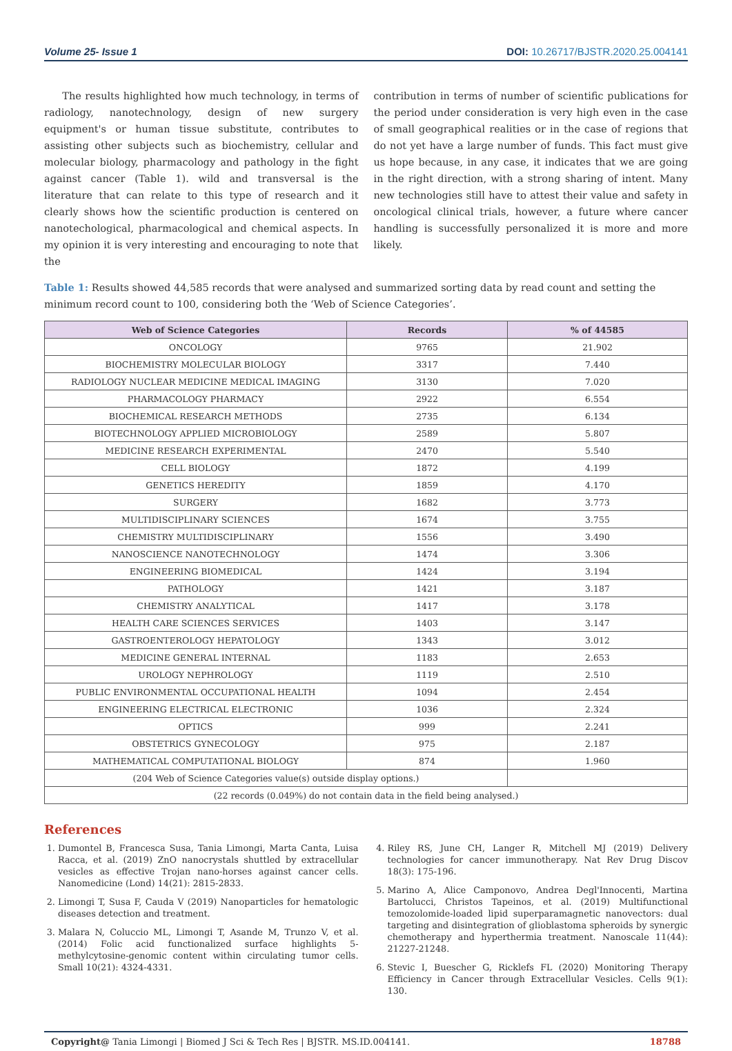Volume 25- Issue 1 DOI: 10.26717/BJSTR.2020.25.004141
The results highlighted how much technology, in terms of radiology, nanotechnology, design of new surgery equipment's or human tissue substitute, contributes to assisting other subjects such as biochemistry, cellular and molecular biology, pharmacology and pathology in the fight against cancer (Table 1). wild and transversal is the literature that can relate to this type of research and it clearly shows how the scientific production is centered on nanotechological, pharmacological and chemical aspects. In my opinion it is very interesting and encouraging to note that the
contribution in terms of number of scientific publications for the period under consideration is very high even in the case of small geographical realities or in the case of regions that do not yet have a large number of funds. This fact must give us hope because, in any case, it indicates that we are going in the right direction, with a strong sharing of intent. Many new technologies still have to attest their value and safety in oncological clinical trials, however, a future where cancer handling is successfully personalized it is more and more likely.
Table 1: Results showed 44,585 records that were analysed and summarized sorting data by read count and setting the minimum record count to 100, considering both the ‘Web of Science Categories’.
| Web of Science Categories | Records | % of 44585 |
| --- | --- | --- |
| ONCOLOGY | 9765 | 21.902 |
| BIOCHEMISTRY MOLECULAR BIOLOGY | 3317 | 7.440 |
| RADIOLOGY NUCLEAR MEDICINE MEDICAL IMAGING | 3130 | 7.020 |
| PHARMACOLOGY PHARMACY | 2922 | 6.554 |
| BIOCHEMICAL RESEARCH METHODS | 2735 | 6.134 |
| BIOTECHNOLOGY APPLIED MICROBIOLOGY | 2589 | 5.807 |
| MEDICINE RESEARCH EXPERIMENTAL | 2470 | 5.540 |
| CELL BIOLOGY | 1872 | 4.199 |
| GENETICS HEREDITY | 1859 | 4.170 |
| SURGERY | 1682 | 3.773 |
| MULTIDISCIPLINARY SCIENCES | 1674 | 3.755 |
| CHEMISTRY MULTIDISCIPLINARY | 1556 | 3.490 |
| NANOSCIENCE NANOTECHNOLOGY | 1474 | 3.306 |
| ENGINEERING BIOMEDICAL | 1424 | 3.194 |
| PATHOLOGY | 1421 | 3.187 |
| CHEMISTRY ANALYTICAL | 1417 | 3.178 |
| HEALTH CARE SCIENCES SERVICES | 1403 | 3.147 |
| GASTROENTEROLOGY HEPATOLOGY | 1343 | 3.012 |
| MEDICINE GENERAL INTERNAL | 1183 | 2.653 |
| UROLOGY NEPHROLOGY | 1119 | 2.510 |
| PUBLIC ENVIRONMENTAL OCCUPATIONAL HEALTH | 1094 | 2.454 |
| ENGINEERING ELECTRICAL ELECTRONIC | 1036 | 2.324 |
| OPTICS | 999 | 2.241 |
| OBSTETRICS GYNECOLOGY | 975 | 2.187 |
| MATHEMATICAL COMPUTATIONAL BIOLOGY | 874 | 1.960 |
| (204 Web of Science Categories value(s) outside display options.) | | |
| (22 records (0.049%) do not contain data in the field being analysed.) | | |
References
1. Dumontel B, Francesca Susa, Tania Limongi, Marta Canta, Luisa Racca, et al. (2019) ZnO nanocrystals shuttled by extracellular vesicles as effective Trojan nano-horses against cancer cells. Nanomedicine (Lond) 14(21): 2815-2833.
2. Limongi T, Susa F, Cauda V (2019) Nanoparticles for hematologic diseases detection and treatment.
3. Malara N, Coluccio ML, Limongi T, Asande M, Trunzo V, et al. (2014) Folic acid functionalized surface highlights 5-methylcytosine-genomic content within circulating tumor cells. Small 10(21): 4324-4331.
4. Riley RS, June CH, Langer R, Mitchell MJ (2019) Delivery technologies for cancer immunotherapy. Nat Rev Drug Discov 18(3): 175-196.
5. Marino A, Alice Camponovo, Andrea Degl'Innocenti, Martina Bartolucci, Christos Tapeinos, et al. (2019) Multifunctional temozolomide-loaded lipid superparamagnetic nanovectors: dual targeting and disintegration of glioblastoma spheroids by synergic chemotherapy and hyperthermia treatment. Nanoscale 11(44): 21227-21248.
6. Stevic I, Buescher G, Ricklefs FL (2020) Monitoring Therapy Efficiency in Cancer through Extracellular Vesicles. Cells 9(1): 130.
Copyright@ Tania Limongi | Biomed J Sci & Tech Res | BJSTR. MS.ID.004141. 18788